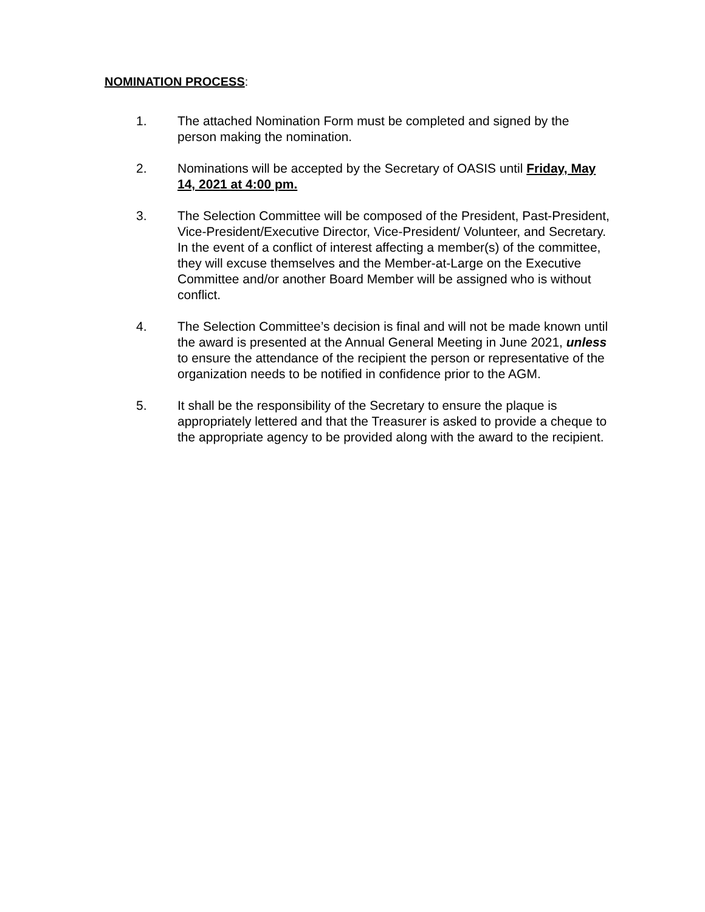NOMINATION PROCESS:
1. The attached Nomination Form must be completed and signed by the person making the nomination.
2. Nominations will be accepted by the Secretary of OASIS until Friday, May 14, 2021 at 4:00 pm.
3. The Selection Committee will be composed of the President, Past-President, Vice-President/Executive Director, Vice-President/ Volunteer, and Secretary. In the event of a conflict of interest affecting a member(s) of the committee, they will excuse themselves and the Member-at-Large on the Executive Committee and/or another Board Member will be assigned who is without conflict.
4. The Selection Committee’s decision is final and will not be made known until the award is presented at the Annual General Meeting in June 2021, unless to ensure the attendance of the recipient the person or representative of the organization needs to be notified in confidence prior to the AGM.
5. It shall be the responsibility of the Secretary to ensure the plaque is appropriately lettered and that the Treasurer is asked to provide a cheque to the appropriate agency to be provided along with the award to the recipient.